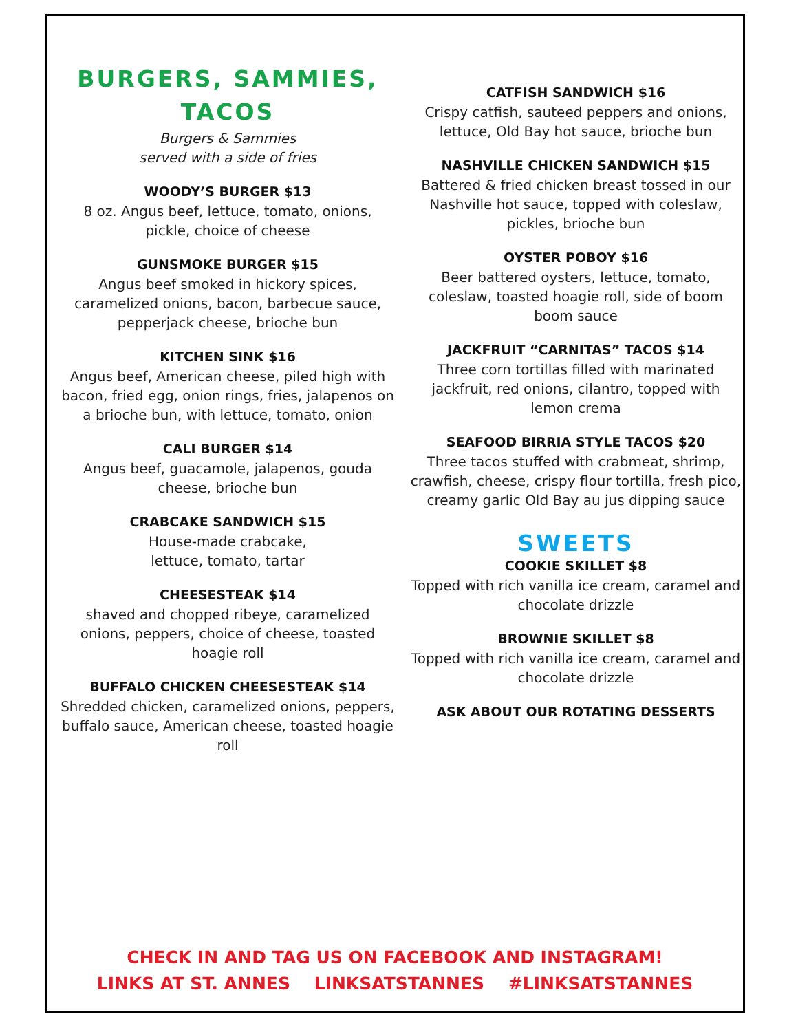BURGERS, SAMMIES, TACOS
Burgers & Sammies
served with a side of fries
WOODY’S BURGER $13
8 oz. Angus beef, lettuce, tomato, onions, pickle, choice of cheese
GUNSMOKE BURGER $15
Angus beef smoked in hickory spices, caramelized onions, bacon, barbecue sauce, pepperjack cheese, brioche bun
KITCHEN SINK $16
Angus beef, American cheese, piled high with bacon, fried egg, onion rings, fries, jalapenos on a brioche bun, with lettuce, tomato, onion
CALI BURGER $14
Angus beef, guacamole, jalapenos, gouda cheese, brioche bun
CRABCAKE SANDWICH $15
House-made crabcake,
lettuce, tomato, tartar
CHEESESTEAK $14
shaved and chopped ribeye, caramelized onions, peppers, choice of cheese, toasted hoagie roll
BUFFALO CHICKEN CHEESESTEAK $14
Shredded chicken, caramelized onions, peppers, buffalo sauce, American cheese, toasted hoagie roll
CATFISH SANDWICH $16
Crispy catfish, sauteed peppers and onions, lettuce, Old Bay hot sauce, brioche bun
NASHVILLE CHICKEN SANDWICH $15
Battered & fried chicken breast tossed in our Nashville hot sauce, topped with coleslaw, pickles, brioche bun
OYSTER POBOY $16
Beer battered oysters, lettuce, tomato, coleslaw, toasted hoagie roll, side of boom boom sauce
JACKFRUIT “CARNITAS” TACOS $14
Three corn tortillas filled with marinated jackfruit, red onions, cilantro, topped with lemon crema
SEAFOOD BIRRIA STYLE TACOS $20
Three tacos stuffed with crabmeat, shrimp, crawfish, cheese, crispy flour tortilla, fresh pico, creamy garlic Old Bay au jus dipping sauce
SWEETS
COOKIE SKILLET $8
Topped with rich vanilla ice cream, caramel and chocolate drizzle
BROWNIE SKILLET $8
Topped with rich vanilla ice cream, caramel and chocolate drizzle
ASK ABOUT OUR ROTATING DESSERTS
CHECK IN AND TAG US ON FACEBOOK AND INSTAGRAM!
LINKS AT ST. ANNES LINKSATSTANNES #LINKSATSTANNES